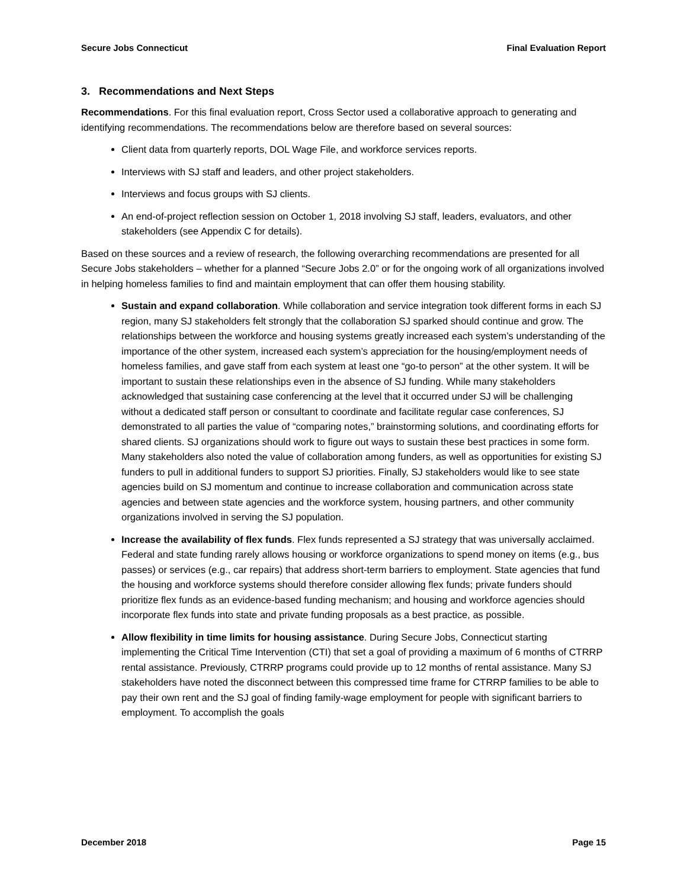Secure Jobs Connecticut Final Evaluation Report
3. Recommendations and Next Steps
Recommendations. For this final evaluation report, Cross Sector used a collaborative approach to generating and identifying recommendations. The recommendations below are therefore based on several sources:
Client data from quarterly reports, DOL Wage File, and workforce services reports.
Interviews with SJ staff and leaders, and other project stakeholders.
Interviews and focus groups with SJ clients.
An end-of-project reflection session on October 1, 2018 involving SJ staff, leaders, evaluators, and other stakeholders (see Appendix C for details).
Based on these sources and a review of research, the following overarching recommendations are presented for all Secure Jobs stakeholders – whether for a planned “Secure Jobs 2.0” or for the ongoing work of all organizations involved in helping homeless families to find and maintain employment that can offer them housing stability.
Sustain and expand collaboration. While collaboration and service integration took different forms in each SJ region, many SJ stakeholders felt strongly that the collaboration SJ sparked should continue and grow. The relationships between the workforce and housing systems greatly increased each system’s understanding of the importance of the other system, increased each system’s appreciation for the housing/employment needs of homeless families, and gave staff from each system at least one “go-to person” at the other system. It will be important to sustain these relationships even in the absence of SJ funding. While many stakeholders acknowledged that sustaining case conferencing at the level that it occurred under SJ will be challenging without a dedicated staff person or consultant to coordinate and facilitate regular case conferences, SJ demonstrated to all parties the value of “comparing notes,” brainstorming solutions, and coordinating efforts for shared clients. SJ organizations should work to figure out ways to sustain these best practices in some form. Many stakeholders also noted the value of collaboration among funders, as well as opportunities for existing SJ funders to pull in additional funders to support SJ priorities. Finally, SJ stakeholders would like to see state agencies build on SJ momentum and continue to increase collaboration and communication across state agencies and between state agencies and the workforce system, housing partners, and other community organizations involved in serving the SJ population.
Increase the availability of flex funds. Flex funds represented a SJ strategy that was universally acclaimed. Federal and state funding rarely allows housing or workforce organizations to spend money on items (e.g., bus passes) or services (e.g., car repairs) that address short-term barriers to employment. State agencies that fund the housing and workforce systems should therefore consider allowing flex funds; private funders should prioritize flex funds as an evidence-based funding mechanism; and housing and workforce agencies should incorporate flex funds into state and private funding proposals as a best practice, as possible.
Allow flexibility in time limits for housing assistance. During Secure Jobs, Connecticut starting implementing the Critical Time Intervention (CTI) that set a goal of providing a maximum of 6 months of CTRRP rental assistance. Previously, CTRRP programs could provide up to 12 months of rental assistance. Many SJ stakeholders have noted the disconnect between this compressed time frame for CTRRP families to be able to pay their own rent and the SJ goal of finding family-wage employment for people with significant barriers to employment. To accomplish the goals
December 2018 Page 15